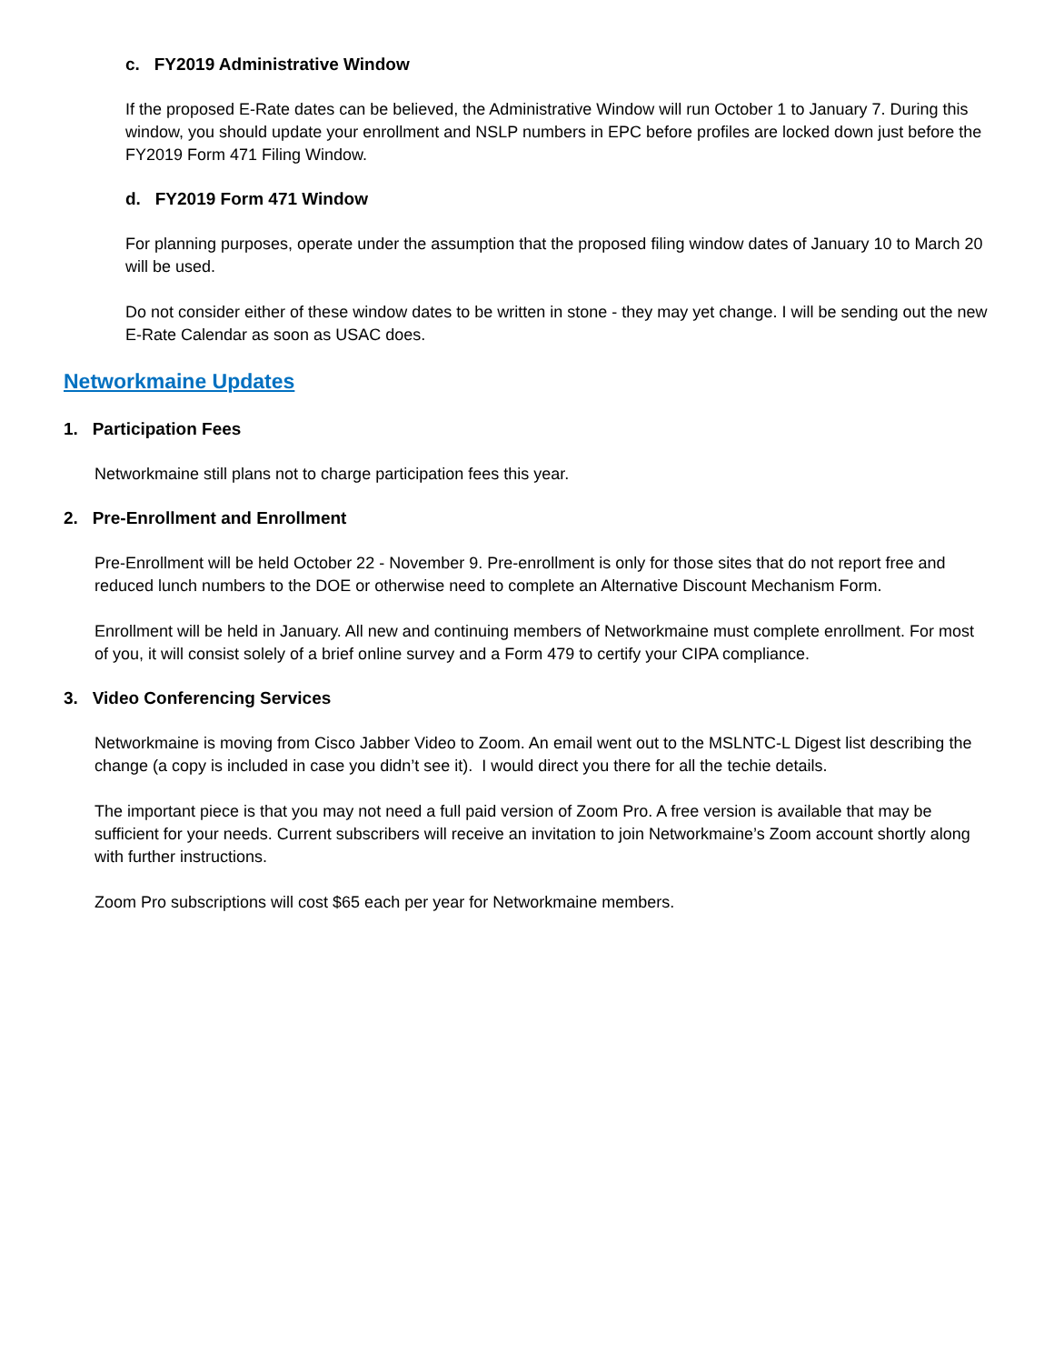c. FY2019 Administrative Window
If the proposed E-Rate dates can be believed, the Administrative Window will run October 1 to January 7. During this window, you should update your enrollment and NSLP numbers in EPC before profiles are locked down just before the FY2019 Form 471 Filing Window.
d. FY2019 Form 471 Window
For planning purposes, operate under the assumption that the proposed filing window dates of January 10 to March 20 will be used.
Do not consider either of these window dates to be written in stone - they may yet change. I will be sending out the new E-Rate Calendar as soon as USAC does.
Networkmaine Updates
1. Participation Fees
Networkmaine still plans not to charge participation fees this year.
2. Pre-Enrollment and Enrollment
Pre-Enrollment will be held October 22 - November 9. Pre-enrollment is only for those sites that do not report free and reduced lunch numbers to the DOE or otherwise need to complete an Alternative Discount Mechanism Form.
Enrollment will be held in January. All new and continuing members of Networkmaine must complete enrollment. For most of you, it will consist solely of a brief online survey and a Form 479 to certify your CIPA compliance.
3. Video Conferencing Services
Networkmaine is moving from Cisco Jabber Video to Zoom. An email went out to the MSLNTC-L Digest list describing the change (a copy is included in case you didn’t see it). I would direct you there for all the techie details.
The important piece is that you may not need a full paid version of Zoom Pro. A free version is available that may be sufficient for your needs. Current subscribers will receive an invitation to join Networkmaine’s Zoom account shortly along with further instructions.
Zoom Pro subscriptions will cost $65 each per year for Networkmaine members.